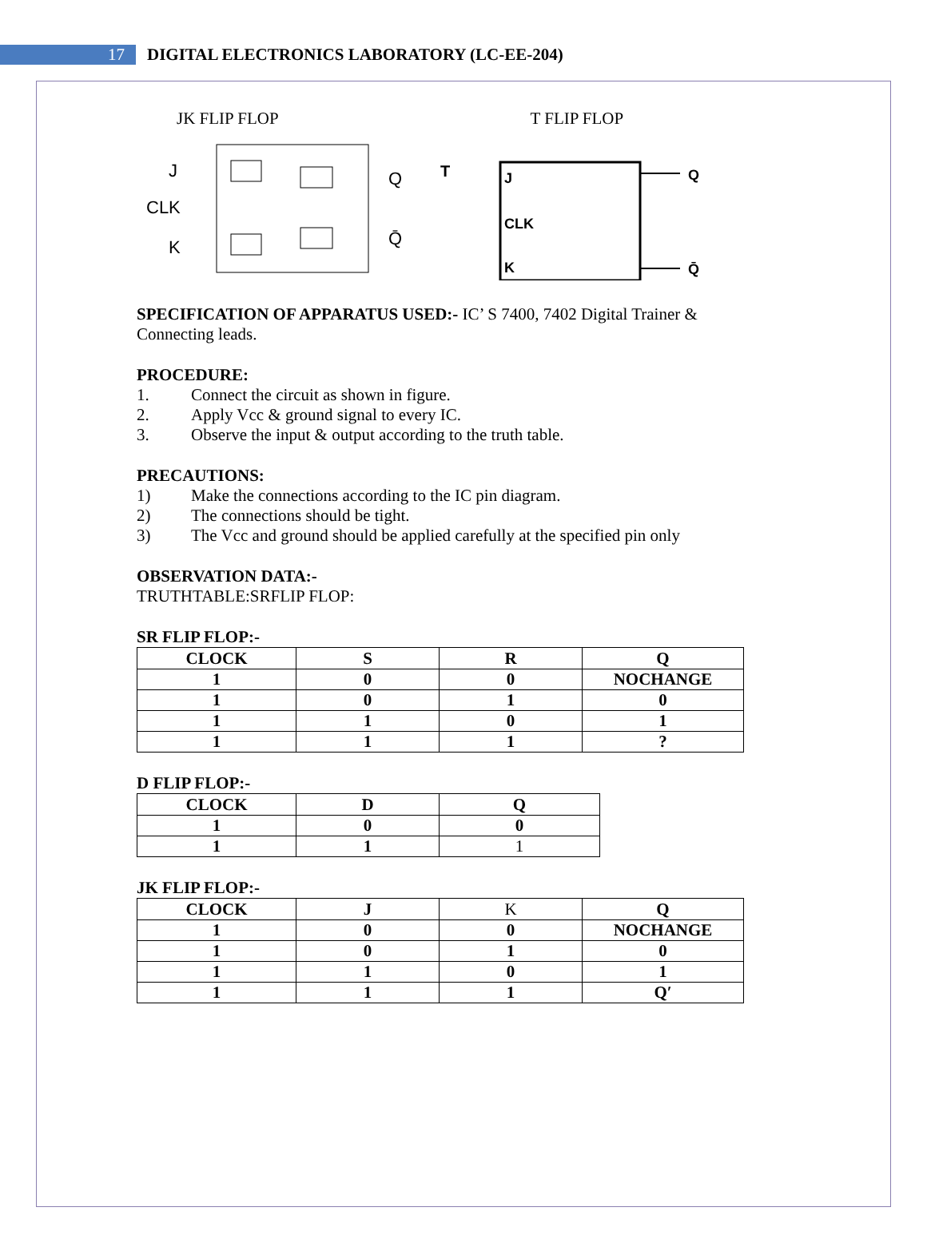17
DIGITAL ELECTRONICS LABORATORY (LC-EE-204)
JK FLIP FLOP T FLIP FLOP
J
CLK
K
Q
Q̄
T
J
CLK
K
Q
Q̄
SPECIFICATION OF APPARATUS USED:- IC’ S 7400, 7402 Digital Trainer & Connecting leads.
PROCEDURE:
1. Connect the circuit as shown in figure.
2. Apply Vcc & ground signal to every IC.
3. Observe the input & output according to the truth table.
PRECAUTIONS:
1) Make the connections according to the IC pin diagram.
2) The connections should be tight.
3) The Vcc and ground should be applied carefully at the specified pin only
OBSERVATION DATA:-
TRUTHTABLE:SRFLIP FLOP:
SR FLIP FLOP:-
| CLOCK | S | R | Q |
| 1 | 0 | 0 | NOCHANGE |
| 1 | 0 | 1 | 0 |
| 1 | 1 | 0 | 1 |
| 1 | 1 | 1 | ? |
D FLIP FLOP:-
| CLOCK | D | Q |
| 1 | 0 | 0 |
| 1 | 1 | 1 |
JK FLIP FLOP:-
| CLOCK | J | K | Q |
| 1 | 0 | 0 | NOCHANGE |
| 1 | 0 | 1 | 0 |
| 1 | 1 | 0 | 1 |
| 1 | 1 | 1 | Q′ |